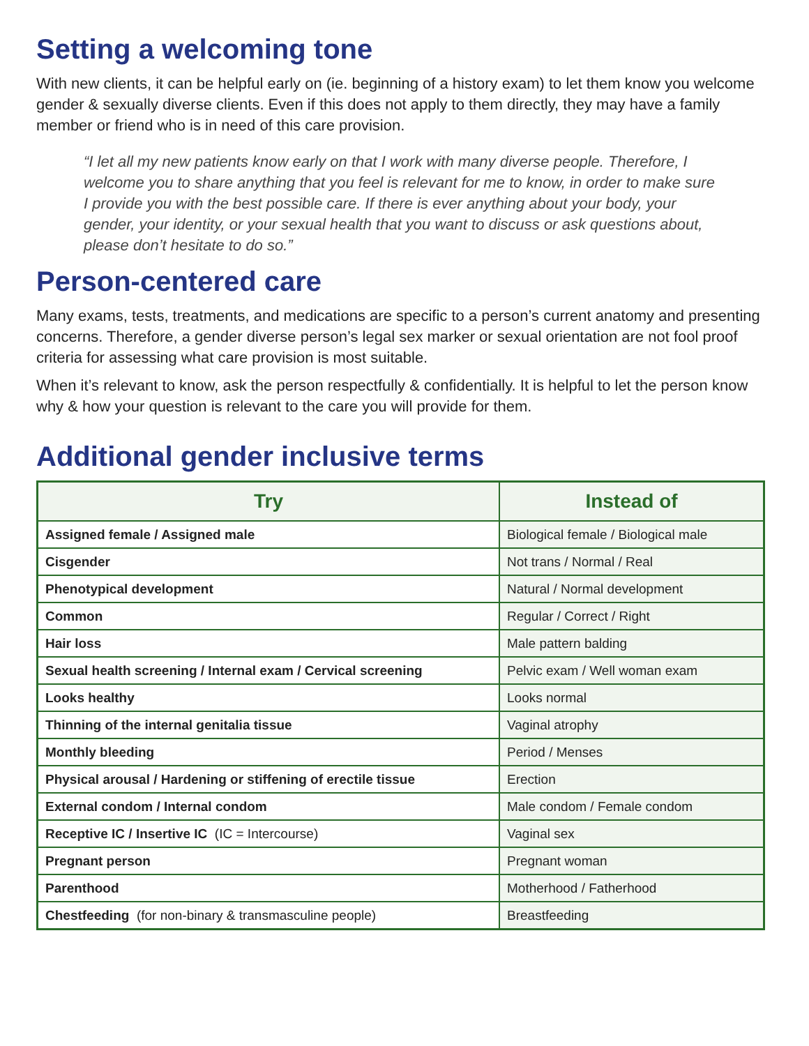Setting a welcoming tone
With new clients, it can be helpful early on (ie. beginning of a history exam) to let them know you welcome gender & sexually diverse clients. Even if this does not apply to them directly, they may have a family member or friend who is in need of this care provision.
“I let all my new patients know early on that I work with many diverse people. Therefore, I welcome you to share anything that you feel is relevant for me to know, in order to make sure I provide you with the best possible care. If there is ever anything about your body, your gender, your identity, or your sexual health that you want to discuss or ask questions about, please don’t hesitate to do so.”
Person-centered care
Many exams, tests, treatments, and medications are specific to a person’s current anatomy and presenting concerns. Therefore, a gender diverse person’s legal sex marker or sexual orientation are not fool proof criteria for assessing what care provision is most suitable.
When it’s relevant to know, ask the person respectfully & confidentially. It is helpful to let the person know why & how your question is relevant to the care you will provide for them.
Additional gender inclusive terms
| Try | Instead of |
| --- | --- |
| Assigned female / Assigned male | Biological female / Biological male |
| Cisgender | Not trans / Normal / Real |
| Phenotypical development | Natural / Normal development |
| Common | Regular / Correct / Right |
| Hair loss | Male pattern balding |
| Sexual health screening / Internal exam / Cervical screening | Pelvic exam / Well woman exam |
| Looks healthy | Looks normal |
| Thinning of the internal genitalia tissue | Vaginal atrophy |
| Monthly bleeding | Period / Menses |
| Physical arousal / Hardening or stiffening of erectile tissue | Erection |
| External condom / Internal condom | Male condom / Female condom |
| Receptive IC / Insertive IC (IC = Intercourse) | Vaginal sex |
| Pregnant person | Pregnant woman |
| Parenthood | Motherhood / Fatherhood |
| Chestfeeding (for non-binary & transmasculine people) | Breastfeeding |